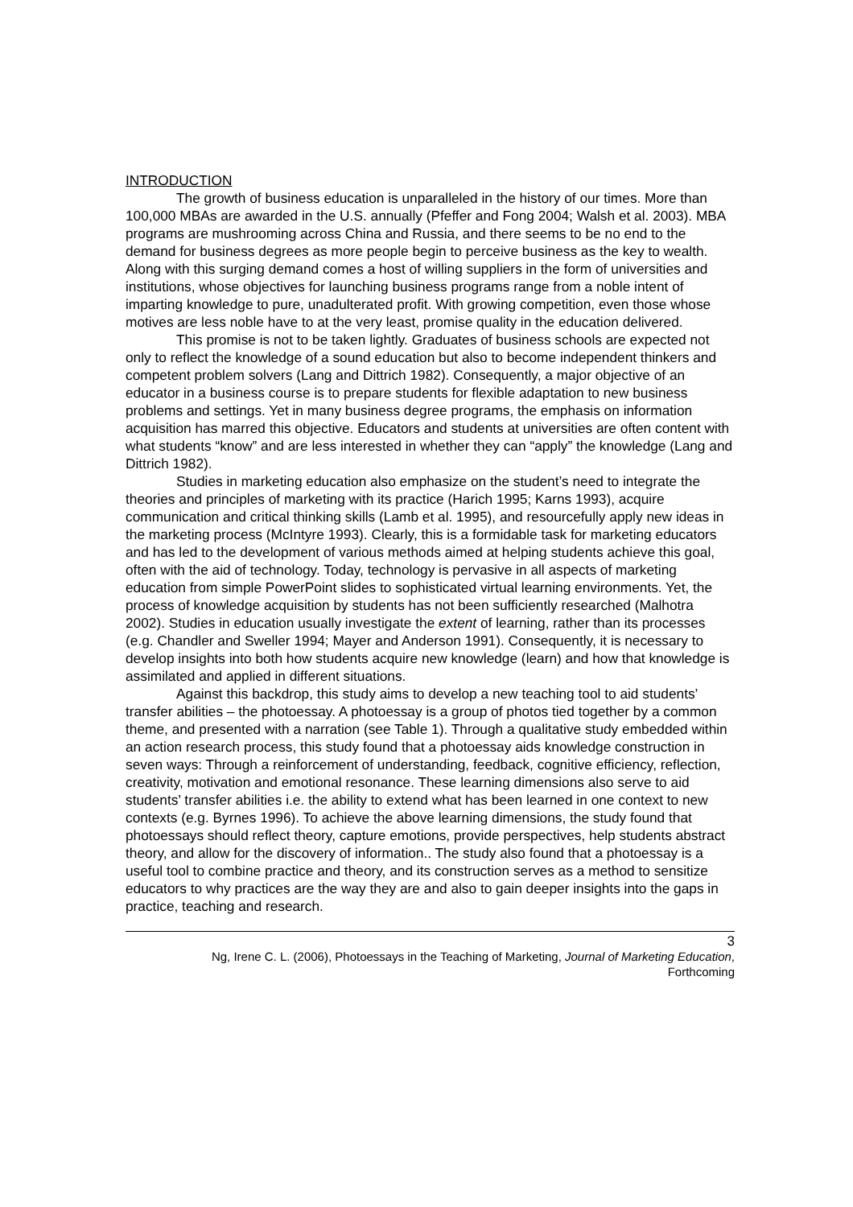INTRODUCTION
The growth of business education is unparalleled in the history of our times. More than 100,000 MBAs are awarded in the U.S. annually (Pfeffer and Fong 2004; Walsh et al. 2003). MBA programs are mushrooming across China and Russia, and there seems to be no end to the demand for business degrees as more people begin to perceive business as the key to wealth. Along with this surging demand comes a host of willing suppliers in the form of universities and institutions, whose objectives for launching business programs range from a noble intent of imparting knowledge to pure, unadulterated profit. With growing competition, even those whose motives are less noble have to at the very least, promise quality in the education delivered.
This promise is not to be taken lightly. Graduates of business schools are expected not only to reflect the knowledge of a sound education but also to become independent thinkers and competent problem solvers (Lang and Dittrich 1982). Consequently, a major objective of an educator in a business course is to prepare students for flexible adaptation to new business problems and settings. Yet in many business degree programs, the emphasis on information acquisition has marred this objective. Educators and students at universities are often content with what students “know” and are less interested in whether they can “apply” the knowledge (Lang and Dittrich 1982).
Studies in marketing education also emphasize on the student’s need to integrate the theories and principles of marketing with its practice (Harich 1995; Karns 1993), acquire communication and critical thinking skills (Lamb et al. 1995), and resourcefully apply new ideas in the marketing process (McIntyre 1993). Clearly, this is a formidable task for marketing educators and has led to the development of various methods aimed at helping students achieve this goal, often with the aid of technology. Today, technology is pervasive in all aspects of marketing education from simple PowerPoint slides to sophisticated virtual learning environments. Yet, the process of knowledge acquisition by students has not been sufficiently researched (Malhotra 2002). Studies in education usually investigate the extent of learning, rather than its processes (e.g. Chandler and Sweller 1994; Mayer and Anderson 1991). Consequently, it is necessary to develop insights into both how students acquire new knowledge (learn) and how that knowledge is assimilated and applied in different situations.
Against this backdrop, this study aims to develop a new teaching tool to aid students’ transfer abilities – the photoessay. A photoessay is a group of photos tied together by a common theme, and presented with a narration (see Table 1). Through a qualitative study embedded within an action research process, this study found that a photoessay aids knowledge construction in seven ways: Through a reinforcement of understanding, feedback, cognitive efficiency, reflection, creativity, motivation and emotional resonance. These learning dimensions also serve to aid students’ transfer abilities i.e. the ability to extend what has been learned in one context to new contexts (e.g. Byrnes 1996). To achieve the above learning dimensions, the study found that photoessays should reflect theory, capture emotions, provide perspectives, help students abstract theory, and allow for the discovery of information.. The study also found that a photoessay is a useful tool to combine practice and theory, and its construction serves as a method to sensitize educators to why practices are the way they are and also to gain deeper insights into the gaps in practice, teaching and research.
3
Ng, Irene C. L. (2006), Photoessays in the Teaching of Marketing, Journal of Marketing Education,
Forthcoming